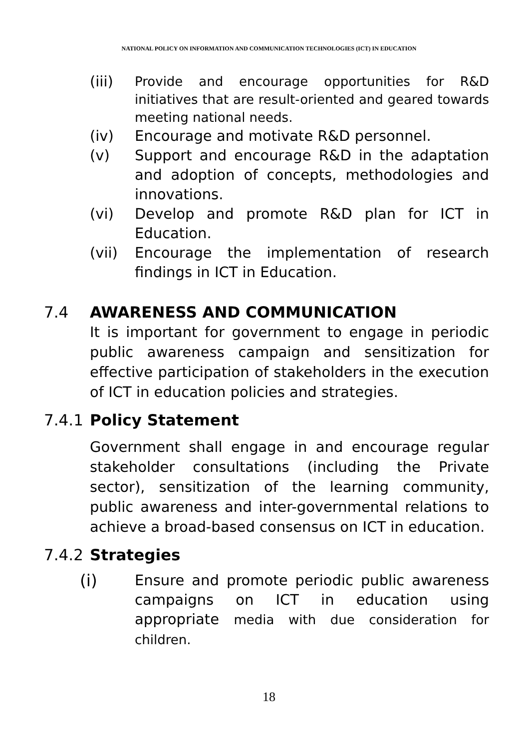NATIONAL POLICY ON INFORMATION AND COMMUNICATION TECHNOLOGIES (ICT) IN EDUCATION
(iii) Provide and encourage opportunities for R&D initiatives that are result-oriented and geared towards meeting national needs.
(iv) Encourage and motivate R&D personnel.
(v) Support and encourage R&D in the adaptation and adoption of concepts, methodologies and innovations.
(vi) Develop and promote R&D plan for ICT in Education.
(vii) Encourage the implementation of research findings in ICT in Education.
7.4 AWARENESS AND COMMUNICATION
It is important for government to engage in periodic public awareness campaign and sensitization for effective participation of stakeholders in the execution of ICT in education policies and strategies.
7.4.1
Policy Statement
Government shall engage in and encourage regular stakeholder consultations (including the Private sector), sensitization of the learning community, public awareness and inter-governmental relations to achieve a broad-based consensus on ICT in education.
7.4.2
Strategies
(i) Ensure and promote periodic public awareness campaigns on ICT in education using appropriate media with due consideration for children.
18